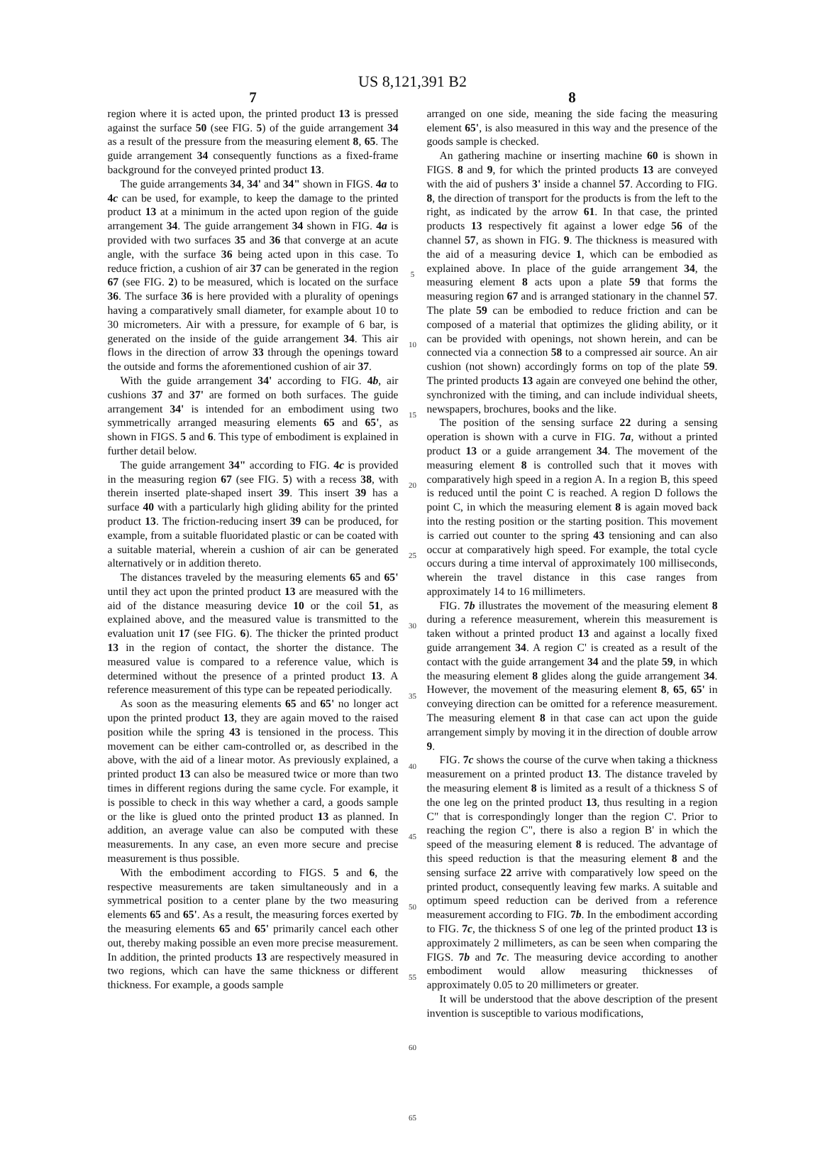US 8,121,391 B2
7
region where it is acted upon, the printed product 13 is pressed against the surface 50 (see FIG. 5) of the guide arrangement 34 as a result of the pressure from the measuring element 8, 65. The guide arrangement 34 consequently functions as a fixed-frame background for the conveyed printed product 13.
The guide arrangements 34, 34' and 34" shown in FIGS. 4a to 4c can be used, for example, to keep the damage to the printed product 13 at a minimum in the acted upon region of the guide arrangement 34. The guide arrangement 34 shown in FIG. 4a is provided with two surfaces 35 and 36 that converge at an acute angle, with the surface 36 being acted upon in this case. To reduce friction, a cushion of air 37 can be generated in the region 67 (see FIG. 2) to be measured, which is located on the surface 36. The surface 36 is here provided with a plurality of openings having a comparatively small diameter, for example about 10 to 30 micrometers. Air with a pressure, for example of 6 bar, is generated on the inside of the guide arrangement 34. This air flows in the direction of arrow 33 through the openings toward the outside and forms the aforementioned cushion of air 37.
With the guide arrangement 34' according to FIG. 4b, air cushions 37 and 37' are formed on both surfaces. The guide arrangement 34' is intended for an embodiment using two symmetrically arranged measuring elements 65 and 65', as shown in FIGS. 5 and 6. This type of embodiment is explained in further detail below.
The guide arrangement 34" according to FIG. 4c is provided in the measuring region 67 (see FIG. 5) with a recess 38, with therein inserted plate-shaped insert 39. This insert 39 has a surface 40 with a particularly high gliding ability for the printed product 13. The friction-reducing insert 39 can be produced, for example, from a suitable fluoridated plastic or can be coated with a suitable material, wherein a cushion of air can be generated alternatively or in addition thereto.
The distances traveled by the measuring elements 65 and 65' until they act upon the printed product 13 are measured with the aid of the distance measuring device 10 or the coil 51, as explained above, and the measured value is transmitted to the evaluation unit 17 (see FIG. 6). The thicker the printed product 13 in the region of contact, the shorter the distance. The measured value is compared to a reference value, which is determined without the presence of a printed product 13. A reference measurement of this type can be repeated periodically.
As soon as the measuring elements 65 and 65' no longer act upon the printed product 13, they are again moved to the raised position while the spring 43 is tensioned in the process. This movement can be either cam-controlled or, as described in the above, with the aid of a linear motor. As previously explained, a printed product 13 can also be measured twice or more than two times in different regions during the same cycle. For example, it is possible to check in this way whether a card, a goods sample or the like is glued onto the printed product 13 as planned. In addition, an average value can also be computed with these measurements. In any case, an even more secure and precise measurement is thus possible.
With the embodiment according to FIGS. 5 and 6, the respective measurements are taken simultaneously and in a symmetrical position to a center plane by the two measuring elements 65 and 65'. As a result, the measuring forces exerted by the measuring elements 65 and 65' primarily cancel each other out, thereby making possible an even more precise measurement. In addition, the printed products 13 are respectively measured in two regions, which can have the same thickness or different thickness. For example, a goods sample
5
10
15
20
25
30
35
40
45
50
55
60
65
8
arranged on one side, meaning the side facing the measuring element 65', is also measured in this way and the presence of the goods sample is checked.
An gathering machine or inserting machine 60 is shown in FIGS. 8 and 9, for which the printed products 13 are conveyed with the aid of pushers 3' inside a channel 57. According to FIG. 8, the direction of transport for the products is from the left to the right, as indicated by the arrow 61. In that case, the printed products 13 respectively fit against a lower edge 56 of the channel 57, as shown in FIG. 9. The thickness is measured with the aid of a measuring device 1, which can be embodied as explained above. In place of the guide arrangement 34, the measuring element 8 acts upon a plate 59 that forms the measuring region 67 and is arranged stationary in the channel 57. The plate 59 can be embodied to reduce friction and can be composed of a material that optimizes the gliding ability, or it can be provided with openings, not shown herein, and can be connected via a connection 58 to a compressed air source. An air cushion (not shown) accordingly forms on top of the plate 59. The printed products 13 again are conveyed one behind the other, synchronized with the timing, and can include individual sheets, newspapers, brochures, books and the like.
The position of the sensing surface 22 during a sensing operation is shown with a curve in FIG. 7a, without a printed product 13 or a guide arrangement 34. The movement of the measuring element 8 is controlled such that it moves with comparatively high speed in a region A. In a region B, this speed is reduced until the point C is reached. A region D follows the point C, in which the measuring element 8 is again moved back into the resting position or the starting position. This movement is carried out counter to the spring 43 tensioning and can also occur at comparatively high speed. For example, the total cycle occurs during a time interval of approximately 100 milliseconds, wherein the travel distance in this case ranges from approximately 14 to 16 millimeters.
FIG. 7b illustrates the movement of the measuring element 8 during a reference measurement, wherein this measurement is taken without a printed product 13 and against a locally fixed guide arrangement 34. A region C' is created as a result of the contact with the guide arrangement 34 and the plate 59, in which the measuring element 8 glides along the guide arrangement 34. However, the movement of the measuring element 8, 65, 65' in conveying direction can be omitted for a reference measurement. The measuring element 8 in that case can act upon the guide arrangement simply by moving it in the direction of double arrow 9.
FIG. 7c shows the course of the curve when taking a thickness measurement on a printed product 13. The distance traveled by the measuring element 8 is limited as a result of a thickness S of the one leg on the printed product 13, thus resulting in a region C" that is correspondingly longer than the region C'. Prior to reaching the region C", there is also a region B' in which the speed of the measuring element 8 is reduced. The advantage of this speed reduction is that the measuring element 8 and the sensing surface 22 arrive with comparatively low speed on the printed product, consequently leaving few marks. A suitable and optimum speed reduction can be derived from a reference measurement according to FIG. 7b. In the embodiment according to FIG. 7c, the thickness S of one leg of the printed product 13 is approximately 2 millimeters, as can be seen when comparing the FIGS. 7b and 7c. The measuring device according to another embodiment would allow measuring thicknesses of approximately 0.05 to 20 millimeters or greater.
It will be understood that the above description of the present invention is susceptible to various modifications,